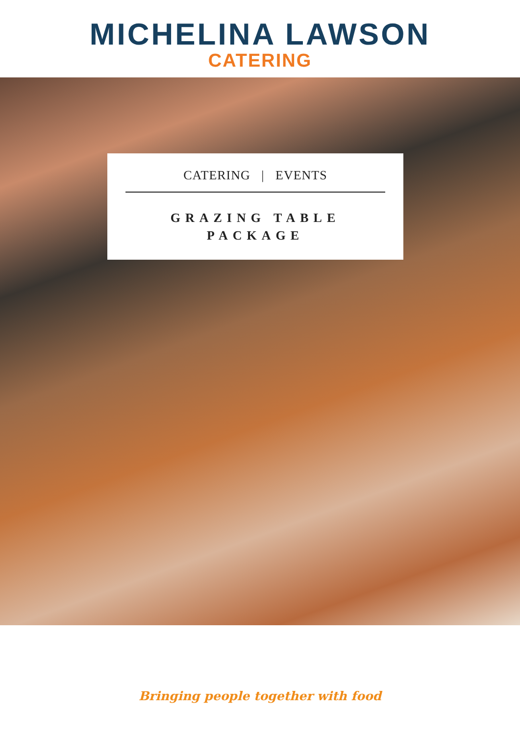MICHELINA LAWSON
CATERING
CATERING | EVENTS
GRAZING TABLE
PACKAGE
Bringing people together with food